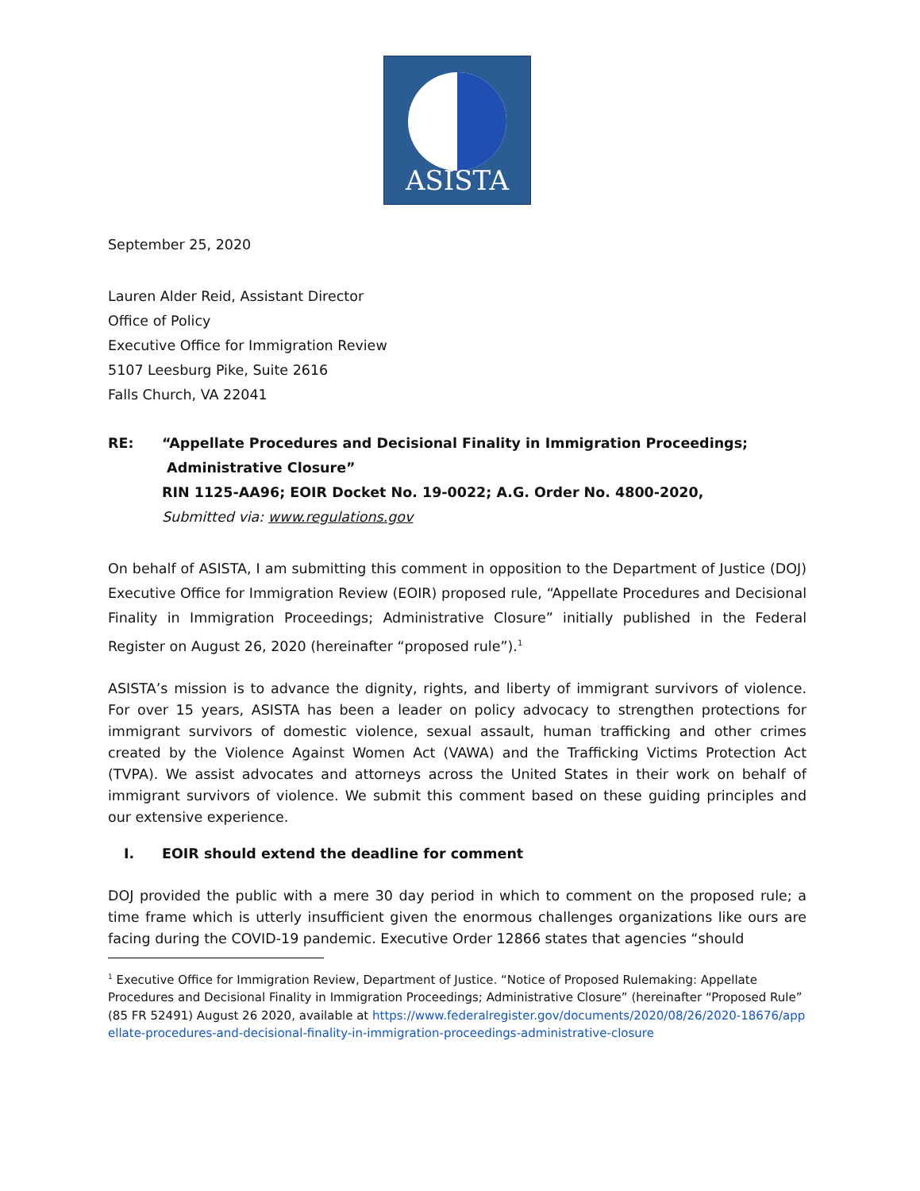ASISTA
September 25, 2020
Lauren Alder Reid, Assistant Director
Office of Policy
Executive Office for Immigration Review
5107 Leesburg Pike, Suite 2616
Falls Church, VA 22041
RE: “Appellate Procedures and Decisional Finality in Immigration Proceedings;
Administrative Closure”
RIN 1125-AA96; EOIR Docket No. 19-0022; A.G. Order No. 4800-2020,
Submitted via: www.regulations.gov
On behalf of ASISTA, I am submitting this comment in opposition to the Department of Justice (DOJ) Executive Office for Immigration Review (EOIR) proposed rule, “Appellate Procedures and Decisional Finality in Immigration Proceedings; Administrative Closure” initially published in the Federal Register on August 26, 2020 (hereinafter “proposed rule”).<sup>1</sup>
ASISTA’s mission is to advance the dignity, rights, and liberty of immigrant survivors of violence. For over 15 years, ASISTA has been a leader on policy advocacy to strengthen protections for immigrant survivors of domestic violence, sexual assault, human trafficking and other crimes created by the Violence Against Women Act (VAWA) and the Trafficking Victims Protection Act (TVPA). We assist advocates and attorneys across the United States in their work on behalf of immigrant survivors of violence. We submit this comment based on these guiding principles and our extensive experience.
I. EOIR should extend the deadline for comment
DOJ provided the public with a mere 30 day period in which to comment on the proposed rule; a time frame which is utterly insufficient given the enormous challenges organizations like ours are facing during the COVID-19 pandemic. Executive Order 12866 states that agencies “should
<sup>1</sup> Executive Office for Immigration Review, Department of Justice. “Notice of Proposed Rulemaking: Appellate Procedures and Decisional Finality in Immigration Proceedings; Administrative Closure” (hereinafter “Proposed Rule” (85 FR 52491) August 26 2020, available at https://www.federalregister.gov/documents/2020/08/26/2020-18676/appellate-procedures-and-decisional-finality-in-immigration-proceedings-administrative-closure